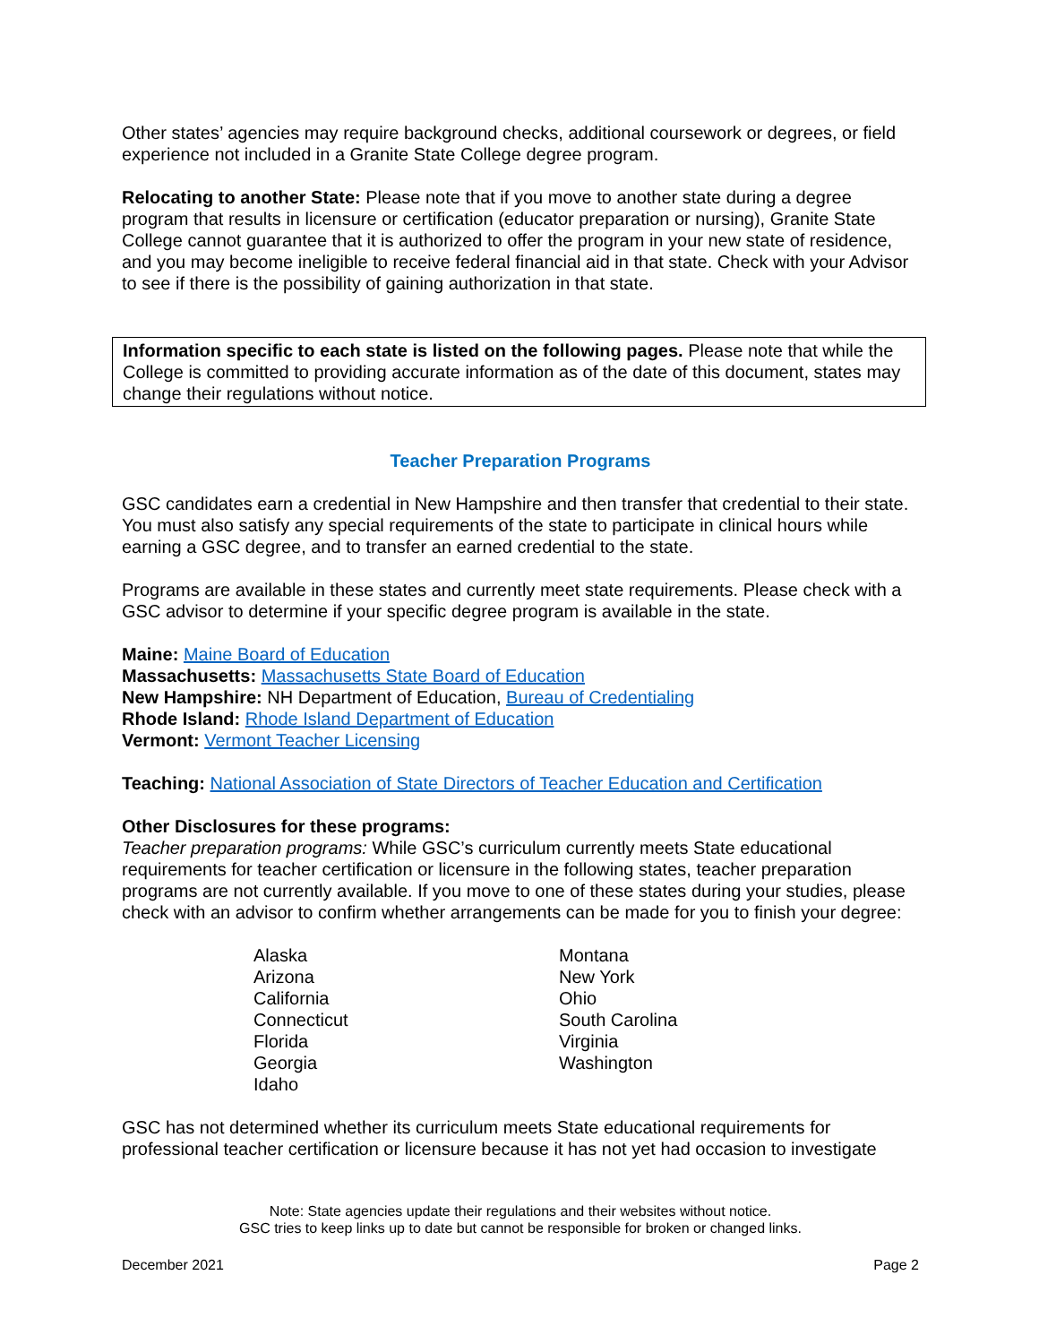Other states’ agencies may require background checks, additional coursework or degrees, or field experience not included in a Granite State College degree program.
Relocating to another State: Please note that if you move to another state during a degree program that results in licensure or certification (educator preparation or nursing), Granite State College cannot guarantee that it is authorized to offer the program in your new state of residence, and you may become ineligible to receive federal financial aid in that state. Check with your Advisor to see if there is the possibility of gaining authorization in that state.
Information specific to each state is listed on the following pages. Please note that while the College is committed to providing accurate information as of the date of this document, states may change their regulations without notice.
Teacher Preparation Programs
GSC candidates earn a credential in New Hampshire and then transfer that credential to their state. You must also satisfy any special requirements of the state to participate in clinical hours while earning a GSC degree, and to transfer an earned credential to the state.
Programs are available in these states and currently meet state requirements. Please check with a GSC advisor to determine if your specific degree program is available in the state.
Maine: Maine Board of Education
Massachusetts: Massachusetts State Board of Education
New Hampshire: NH Department of Education, Bureau of Credentialing
Rhode Island: Rhode Island Department of Education
Vermont: Vermont Teacher Licensing
Teaching: National Association of State Directors of Teacher Education and Certification
Other Disclosures for these programs:
Teacher preparation programs: While GSC’s curriculum currently meets State educational requirements for teacher certification or licensure in the following states, teacher preparation programs are not currently available. If you move to one of these states during your studies, please check with an advisor to confirm whether arrangements can be made for you to finish your degree:
Alaska
Arizona
California
Connecticut
Florida
Georgia
Idaho
Montana
New York
Ohio
South Carolina
Virginia
Washington
GSC has not determined whether its curriculum meets State educational requirements for professional teacher certification or licensure because it has not yet had occasion to investigate
Note: State agencies update their regulations and their websites without notice.
GSC tries to keep links up to date but cannot be responsible for broken or changed links.
December 2021 Page 2